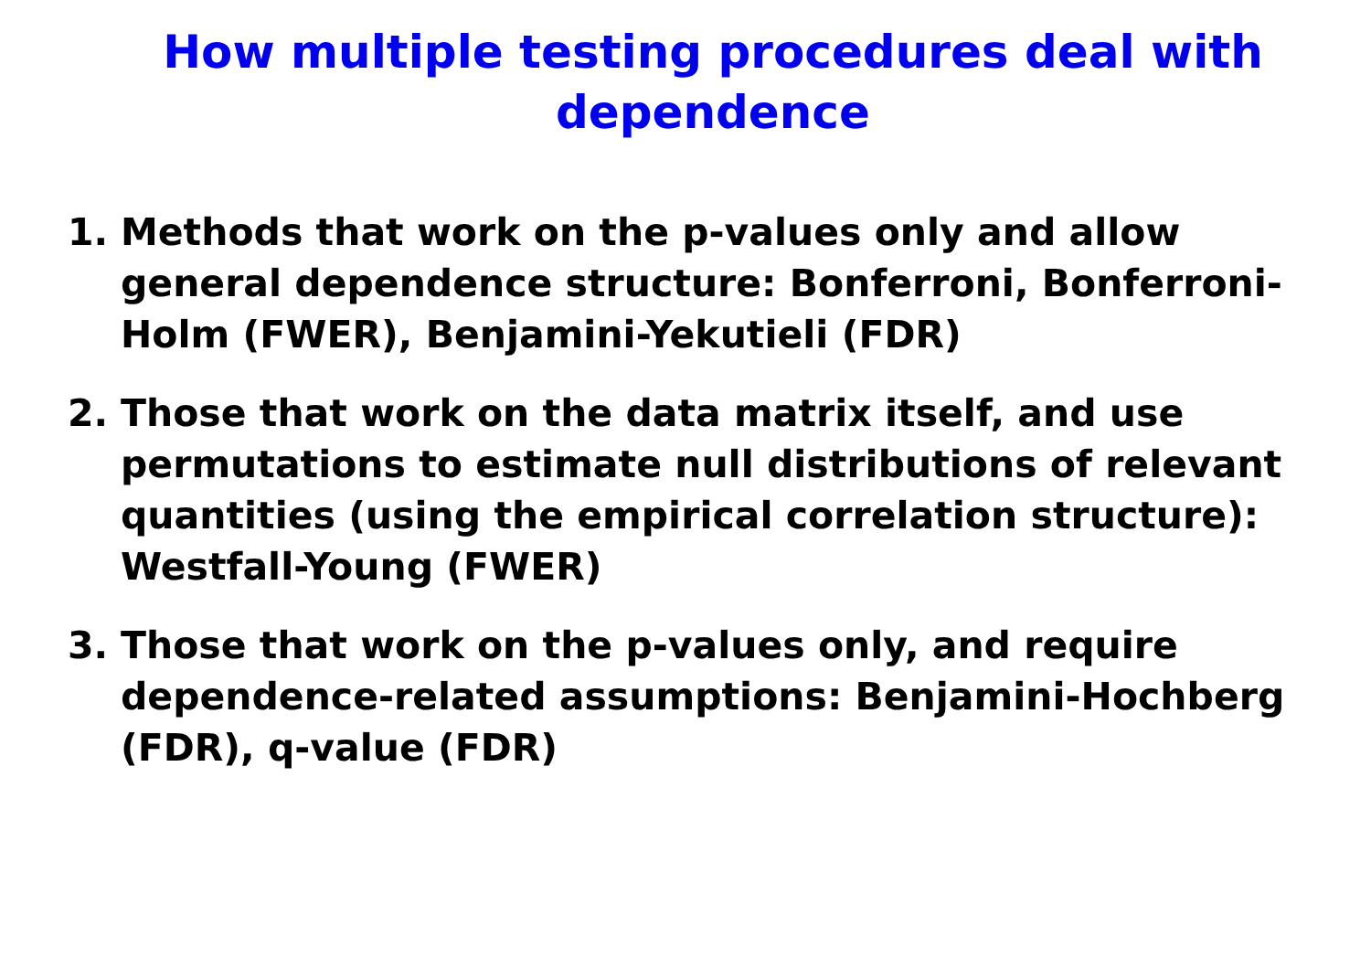How multiple testing procedures deal with dependence
1. Methods that work on the p-values only and allow general dependence structure: Bonferroni, Bonferroni-Holm (FWER), Benjamini-Yekutieli (FDR)
2. Those that work on the data matrix itself, and use permutations to estimate null distributions of relevant quantities (using the empirical correlation structure): Westfall-Young (FWER)
3. Those that work on the p-values only, and require dependence-related assumptions: Benjamini-Hochberg (FDR), q-value (FDR)